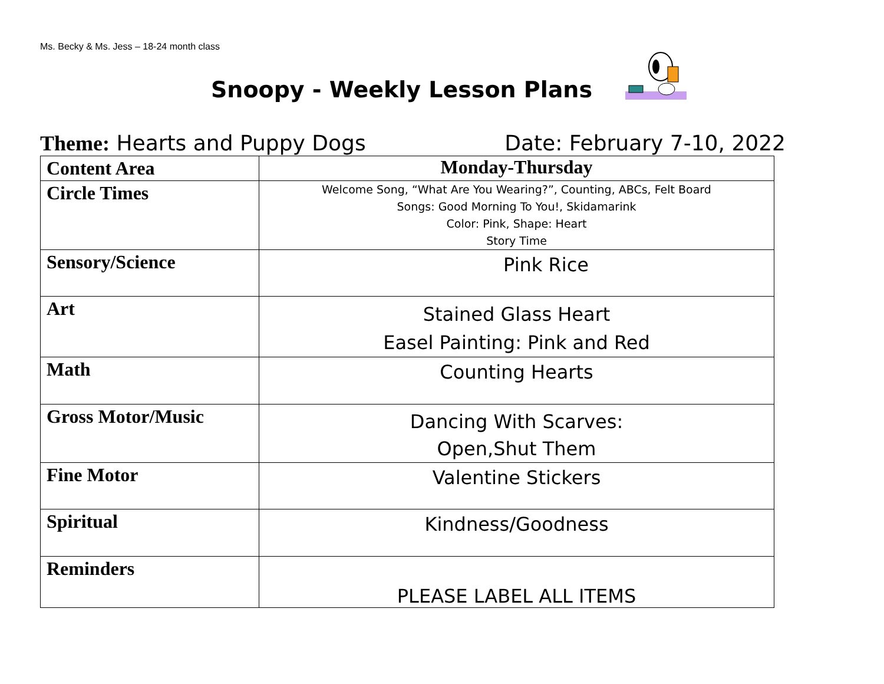Ms. Becky & Ms. Jess – 18-24 month class
Snoopy - Weekly Lesson Plans
Theme: Hearts and Puppy Dogs Date: February 7-10, 2022
| Content Area | Monday-Thursday |
| --- | --- |
| Circle Times | Welcome Song, “What Are You Wearing?”, Counting, ABCs, Felt Board Songs: Good Morning To You!, Skidamarink Color: Pink, Shape: Heart Story Time |
| Sensory/Science | Pink Rice |
| Art | Stained Glass Heart Easel Painting: Pink and Red |
| Math | Counting Hearts |
| Gross Motor/Music | Dancing With Scarves: Open,Shut Them |
| Fine Motor | Valentine Stickers |
| Spiritual | Kindness/Goodness |
| Reminders | PLEASE LABEL ALL ITEMS |